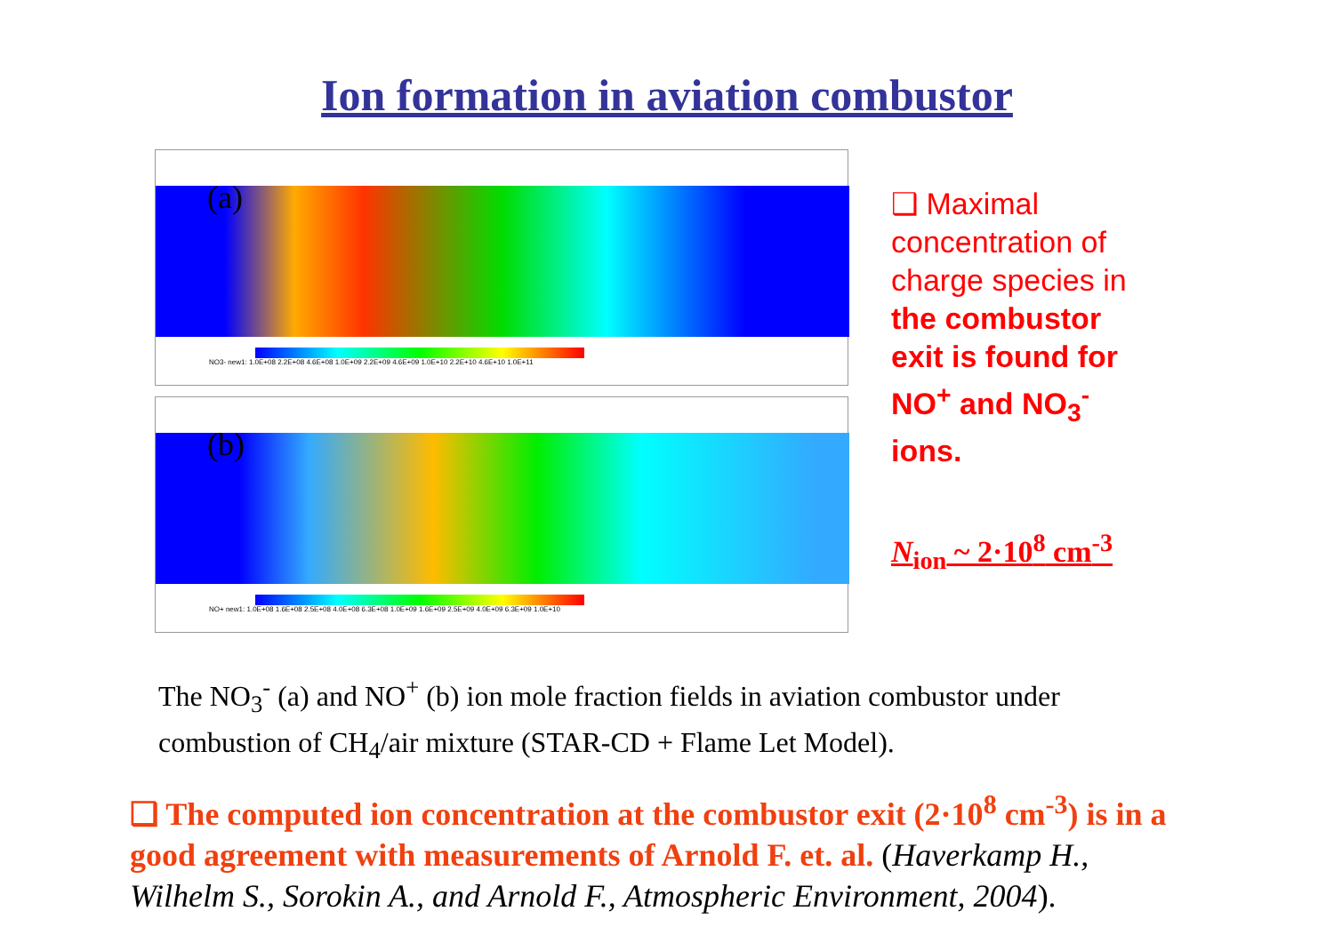Ion formation in aviation combustor
(a)
NO3- new1: 1.0E+08 2.2E+08 4.6E+08 1.0E+09 2.2E+09 4.6E+09 1.0E+10 2.2E+10 4.6E+10 1.0E+11
(b)
NO+ new1: 1.0E+08 1.6E+08 2.5E+08 4.0E+08 6.3E+08 1.0E+09 1.6E+09 2.5E+09 4.0E+09 6.3E+09 1.0E+10
❑ Maximal concentration of charge species in the combustor exit is found for NO<sup>+</sup> and NO<sub>3</sub><sup>-</sup> ions.
N<sub>ion</sub> ~ 2·10<sup>8</sup> cm<sup>-3</sup>
The NO<sub>3</sub><sup>-</sup> (a) and NO<sup>+</sup> (b) ion mole fraction fields in aviation combustor under
combustion of CH<sub>4</sub>/air mixture (STAR-CD + Flame Let Model).
❑ The computed ion concentration at the combustor exit (2·10<sup>8</sup> cm<sup>-3</sup>) is in a good agreement with measurements of Arnold F. et. al. (Haverkamp H., Wilhelm S., Sorokin A., and Arnold F., Atmospheric Environment, 2004).